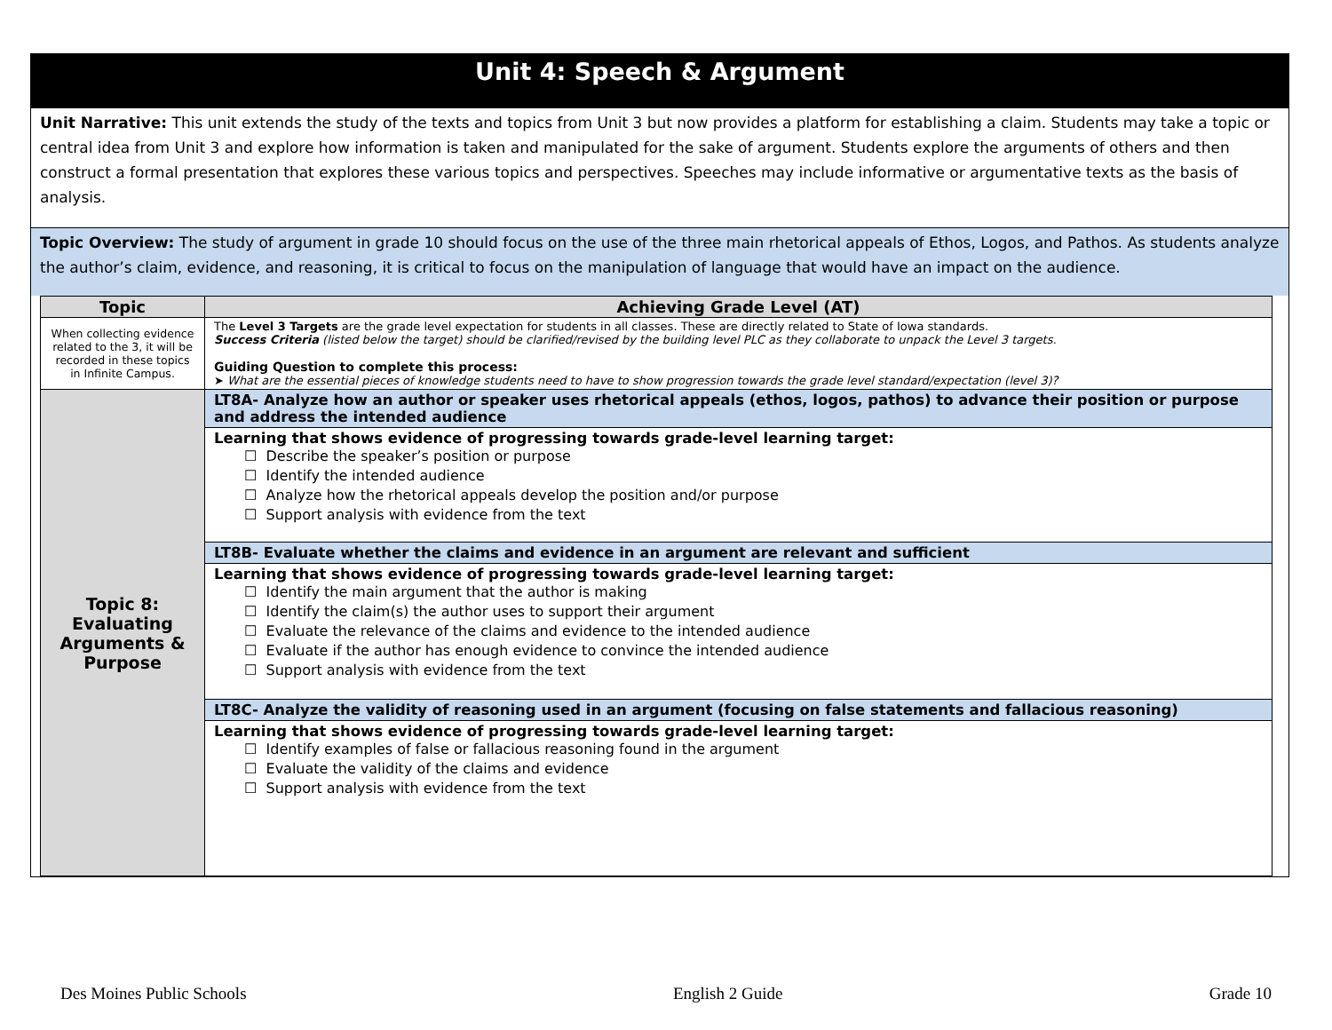Unit 4: Speech & Argument
Unit Narrative: This unit extends the study of the texts and topics from Unit 3 but now provides a platform for establishing a claim. Students may take a topic or central idea from Unit 3 and explore how information is taken and manipulated for the sake of argument. Students explore the arguments of others and then construct a formal presentation that explores these various topics and perspectives. Speeches may include informative or argumentative texts as the basis of analysis.
Topic Overview: The study of argument in grade 10 should focus on the use of the three main rhetorical appeals of Ethos, Logos, and Pathos. As students analyze the author’s claim, evidence, and reasoning, it is critical to focus on the manipulation of language that would have an impact on the audience.
| Topic | Achieving Grade Level (AT) |
| --- | --- |
| When collecting evidence related to the 3, it will be recorded in these topics in Infinite Campus. | The Level 3 Targets are the grade level expectation for students in all classes. These are directly related to State of Iowa standards. Success Criteria (listed below the target) should be clarified/revised by the building level PLC as they collaborate to unpack the Level 3 targets. Guiding Question to complete this process: ➤ What are the essential pieces of knowledge students need to have to show progression towards the grade level standard/expectation (level 3)? |
| Topic 8: Evaluating Arguments & Purpose | LT8A- Analyze how an author or speaker uses rhetorical appeals (ethos, logos, pathos) to advance their position or purpose and address the intended audience |
| | Learning that shows evidence of progressing towards grade-level learning target: ☐ Describe the speaker’s position or purpose ☐ Identify the intended audience ☐ Analyze how the rhetorical appeals develop the position and/or purpose ☐ Support analysis with evidence from the text |
| | LT8B- Evaluate whether the claims and evidence in an argument are relevant and sufficient |
| | Learning that shows evidence of progressing towards grade-level learning target: ☐ Identify the main argument that the author is making ☐ Identify the claim(s) the author uses to support their argument ☐ Evaluate the relevance of the claims and evidence to the intended audience ☐ Evaluate if the author has enough evidence to convince the intended audience ☐ Support analysis with evidence from the text |
| | LT8C- Analyze the validity of reasoning used in an argument (focusing on false statements and fallacious reasoning) |
| | Learning that shows evidence of progressing towards grade-level learning target: ☐ Identify examples of false or fallacious reasoning found in the argument ☐ Evaluate the validity of the claims and evidence ☐ Support analysis with evidence from the text |
Des Moines Public Schools English 2 Guide Grade 10